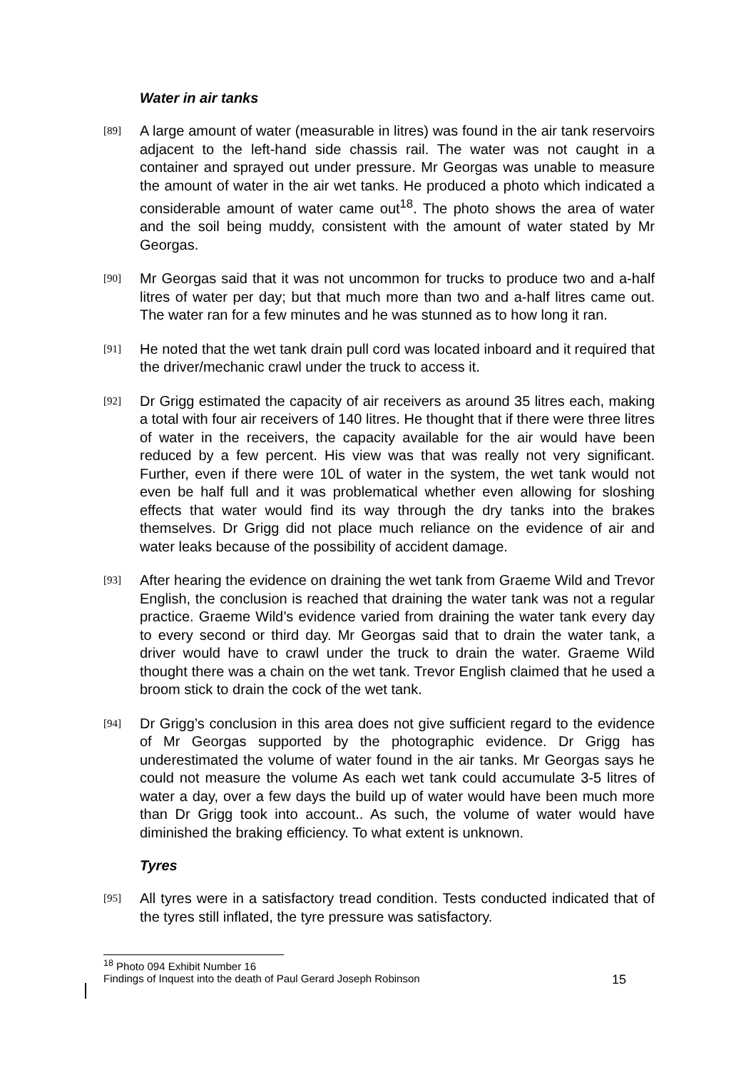Water in air tanks
[89]
A large amount of water (measurable in litres) was found in the air tank reservoirs adjacent to the left-hand side chassis rail. The water was not caught in a container and sprayed out under pressure. Mr Georgas was unable to measure the amount of water in the air wet tanks. He produced a photo which indicated a considerable amount of water came out<sup>18</sup>. The photo shows the area of water and the soil being muddy, consistent with the amount of water stated by Mr Georgas.
[90]
Mr Georgas said that it was not uncommon for trucks to produce two and a-half litres of water per day; but that much more than two and a-half litres came out. The water ran for a few minutes and he was stunned as to how long it ran.
[91]
He noted that the wet tank drain pull cord was located inboard and it required that the driver/mechanic crawl under the truck to access it.
[92]
Dr Grigg estimated the capacity of air receivers as around 35 litres each, making a total with four air receivers of 140 litres. He thought that if there were three litres of water in the receivers, the capacity available for the air would have been reduced by a few percent. His view was that was really not very significant. Further, even if there were 10L of water in the system, the wet tank would not even be half full and it was problematical whether even allowing for sloshing effects that water would find its way through the dry tanks into the brakes themselves. Dr Grigg did not place much reliance on the evidence of air and water leaks because of the possibility of accident damage.
[93]
After hearing the evidence on draining the wet tank from Graeme Wild and Trevor English, the conclusion is reached that draining the water tank was not a regular practice. Graeme Wild’s evidence varied from draining the water tank every day to every second or third day. Mr Georgas said that to drain the water tank, a driver would have to crawl under the truck to drain the water. Graeme Wild thought there was a chain on the wet tank. Trevor English claimed that he used a broom stick to drain the cock of the wet tank.
[94]
Dr Grigg’s conclusion in this area does not give sufficient regard to the evidence of Mr Georgas supported by the photographic evidence. Dr Grigg has underestimated the volume of water found in the air tanks. Mr Georgas says he could not measure the volume As each wet tank could accumulate 3-5 litres of water a day, over a few days the build up of water would have been much more than Dr Grigg took into account.. As such, the volume of water would have diminished the braking efficiency. To what extent is unknown.
Tyres
[95]
All tyres were in a satisfactory tread condition. Tests conducted indicated that of the tyres still inflated, the tyre pressure was satisfactory.
<sup>18</sup> Photo 094 Exhibit Number 16
Findings of Inquest into the death of Paul Gerard Joseph Robinson 15